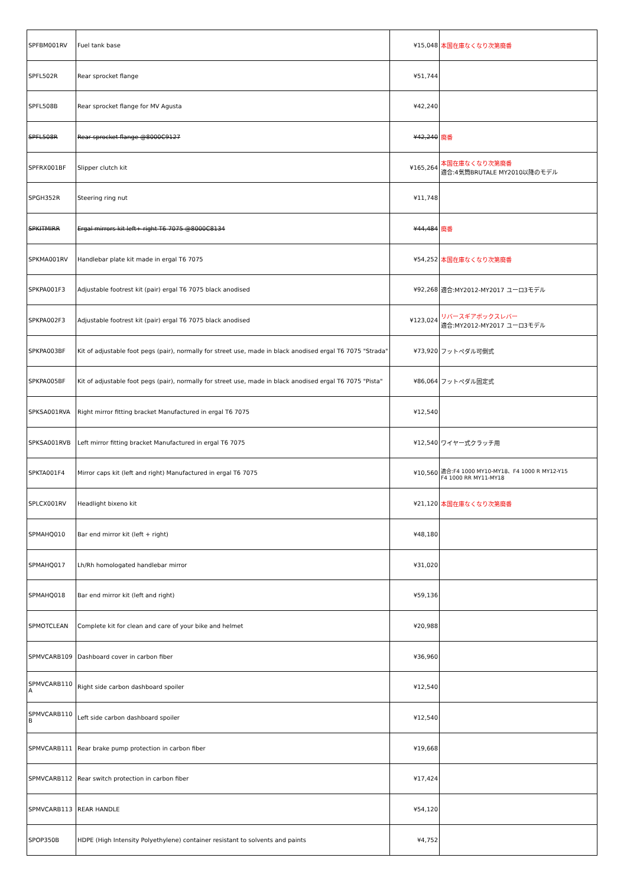| SPFBM001RV | Fuel tank base | ¥15,048 | 本国在庫なくなり次第廃番 |
| SPFL502R | Rear sprocket flange | ¥51,744 | |
| SPFL508B | Rear sprocket flange for MV Agusta | ¥42,240 | |
| SPFL508R | Rear sprocket flange @8000C9127 | ¥42,240 | 廃番 |
| SPFRX001BF | Slipper clutch kit | ¥165,264 | 本国在庫なくなり次第廃番 適合:4気筒BRUTALE MY2010以降のモデル |
| SPGH352R | Steering ring nut | ¥11,748 | |
| SPKITMIRR | Ergal mirrors kit left+ right T6 7075 @8000C8134 | ¥44,484 | 廃番 |
| SPKMA001RV | Handlebar plate kit made in ergal T6 7075 | ¥54,252 | 本国在庫なくなり次第廃番 |
| SPKPA001F3 | Adjustable footrest kit (pair) ergal T6 7075 black anodised | ¥92,268 | 適合:MY2012-MY2017 ユーロ3モデル |
| SPKPA002F3 | Adjustable footrest kit (pair) ergal T6 7075 black anodised | ¥123,024 | リバースギアボックスレバー 適合:MY2012-MY2017 ユーロ3モデル |
| SPKPA003BF | Kit of adjustable foot pegs (pair), normally for street use, made in black anodised ergal T6 7075 "Strada" | ¥73,920 | フットペダル可倒式 |
| SPKPA005BF | Kit of adjustable foot pegs (pair), normally for street use, made in black anodised ergal T6 7075 "Pista" | ¥86,064 | フットペダル固定式 |
| SPKSA001RVA | Right mirror fitting bracket Manufactured in ergal T6 7075 | ¥12,540 | |
| SPKSA001RVB | Left mirror fitting bracket Manufactured in ergal T6 7075 | ¥12,540 | ワイヤー式クラッチ用 |
| SPKTA001F4 | Mirror caps kit (left and right) Manufactured in ergal T6 7075 | ¥10,560 | 適合:F4 1000 MY10-MY18、F4 1000 R MY12-Y15 F4 1000 RR MY11-MY18 |
| SPLCX001RV | Headlight bixeno kit | ¥21,120 | 本国在庫なくなり次第廃番 |
| SPMAHQ010 | Bar end mirror kit (left + right) | ¥48,180 | |
| SPMAHQ017 | Lh/Rh homologated handlebar mirror | ¥31,020 | |
| SPMAHQ018 | Bar end mirror kit (left and right) | ¥59,136 | |
| SPMOTCLEAN | Complete kit for clean and care of your bike and helmet | ¥20,988 | |
| SPMVCARB109 | Dashboard cover in carbon fiber | ¥36,960 | |
| SPMVCARB110 A | Right side carbon dashboard spoiler | ¥12,540 | |
| SPMVCARB110 B | Left side carbon dashboard spoiler | ¥12,540 | |
| SPMVCARB111 | Rear brake pump protection in carbon fiber | ¥19,668 | |
| SPMVCARB112 | Rear switch protection in carbon fiber | ¥17,424 | |
| SPMVCARB113 | REAR HANDLE | ¥54,120 | |
| SPOP350B | HDPE (High Intensity Polyethylene) container resistant to solvents and paints | ¥4,752 | |